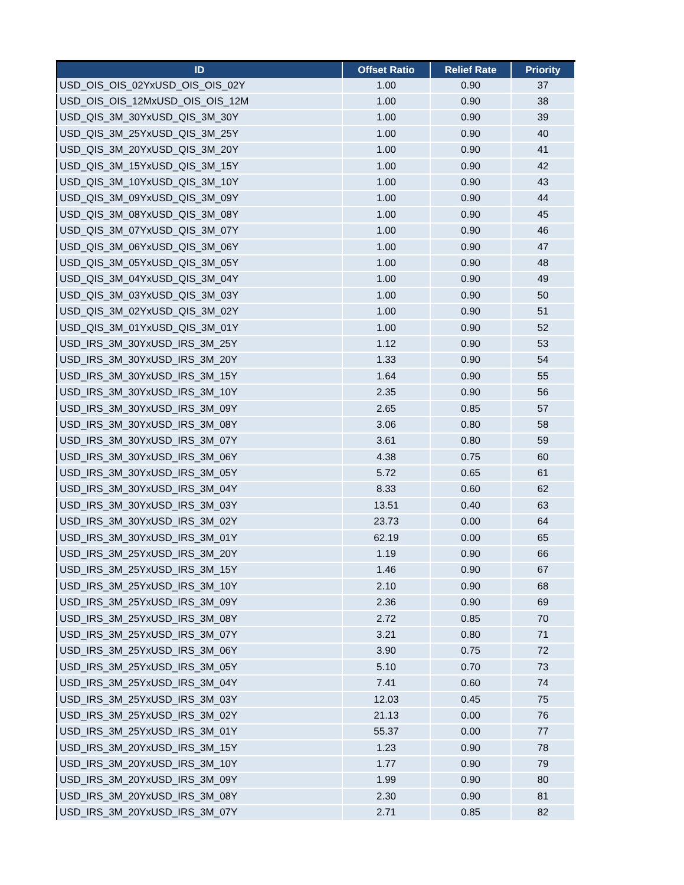| ID | Offset Ratio | Relief Rate | Priority |
| --- | --- | --- | --- |
| USD_OIS_OIS_02YxUSD_OIS_OIS_02Y | 1.00 | 0.90 | 37 |
| USD_OIS_OIS_12MxUSD_OIS_OIS_12M | 1.00 | 0.90 | 38 |
| USD_QIS_3M_30YxUSD_QIS_3M_30Y | 1.00 | 0.90 | 39 |
| USD_QIS_3M_25YxUSD_QIS_3M_25Y | 1.00 | 0.90 | 40 |
| USD_QIS_3M_20YxUSD_QIS_3M_20Y | 1.00 | 0.90 | 41 |
| USD_QIS_3M_15YxUSD_QIS_3M_15Y | 1.00 | 0.90 | 42 |
| USD_QIS_3M_10YxUSD_QIS_3M_10Y | 1.00 | 0.90 | 43 |
| USD_QIS_3M_09YxUSD_QIS_3M_09Y | 1.00 | 0.90 | 44 |
| USD_QIS_3M_08YxUSD_QIS_3M_08Y | 1.00 | 0.90 | 45 |
| USD_QIS_3M_07YxUSD_QIS_3M_07Y | 1.00 | 0.90 | 46 |
| USD_QIS_3M_06YxUSD_QIS_3M_06Y | 1.00 | 0.90 | 47 |
| USD_QIS_3M_05YxUSD_QIS_3M_05Y | 1.00 | 0.90 | 48 |
| USD_QIS_3M_04YxUSD_QIS_3M_04Y | 1.00 | 0.90 | 49 |
| USD_QIS_3M_03YxUSD_QIS_3M_03Y | 1.00 | 0.90 | 50 |
| USD_QIS_3M_02YxUSD_QIS_3M_02Y | 1.00 | 0.90 | 51 |
| USD_QIS_3M_01YxUSD_QIS_3M_01Y | 1.00 | 0.90 | 52 |
| USD_IRS_3M_30YxUSD_IRS_3M_25Y | 1.12 | 0.90 | 53 |
| USD_IRS_3M_30YxUSD_IRS_3M_20Y | 1.33 | 0.90 | 54 |
| USD_IRS_3M_30YxUSD_IRS_3M_15Y | 1.64 | 0.90 | 55 |
| USD_IRS_3M_30YxUSD_IRS_3M_10Y | 2.35 | 0.90 | 56 |
| USD_IRS_3M_30YxUSD_IRS_3M_09Y | 2.65 | 0.85 | 57 |
| USD_IRS_3M_30YxUSD_IRS_3M_08Y | 3.06 | 0.80 | 58 |
| USD_IRS_3M_30YxUSD_IRS_3M_07Y | 3.61 | 0.80 | 59 |
| USD_IRS_3M_30YxUSD_IRS_3M_06Y | 4.38 | 0.75 | 60 |
| USD_IRS_3M_30YxUSD_IRS_3M_05Y | 5.72 | 0.65 | 61 |
| USD_IRS_3M_30YxUSD_IRS_3M_04Y | 8.33 | 0.60 | 62 |
| USD_IRS_3M_30YxUSD_IRS_3M_03Y | 13.51 | 0.40 | 63 |
| USD_IRS_3M_30YxUSD_IRS_3M_02Y | 23.73 | 0.00 | 64 |
| USD_IRS_3M_30YxUSD_IRS_3M_01Y | 62.19 | 0.00 | 65 |
| USD_IRS_3M_25YxUSD_IRS_3M_20Y | 1.19 | 0.90 | 66 |
| USD_IRS_3M_25YxUSD_IRS_3M_15Y | 1.46 | 0.90 | 67 |
| USD_IRS_3M_25YxUSD_IRS_3M_10Y | 2.10 | 0.90 | 68 |
| USD_IRS_3M_25YxUSD_IRS_3M_09Y | 2.36 | 0.90 | 69 |
| USD_IRS_3M_25YxUSD_IRS_3M_08Y | 2.72 | 0.85 | 70 |
| USD_IRS_3M_25YxUSD_IRS_3M_07Y | 3.21 | 0.80 | 71 |
| USD_IRS_3M_25YxUSD_IRS_3M_06Y | 3.90 | 0.75 | 72 |
| USD_IRS_3M_25YxUSD_IRS_3M_05Y | 5.10 | 0.70 | 73 |
| USD_IRS_3M_25YxUSD_IRS_3M_04Y | 7.41 | 0.60 | 74 |
| USD_IRS_3M_25YxUSD_IRS_3M_03Y | 12.03 | 0.45 | 75 |
| USD_IRS_3M_25YxUSD_IRS_3M_02Y | 21.13 | 0.00 | 76 |
| USD_IRS_3M_25YxUSD_IRS_3M_01Y | 55.37 | 0.00 | 77 |
| USD_IRS_3M_20YxUSD_IRS_3M_15Y | 1.23 | 0.90 | 78 |
| USD_IRS_3M_20YxUSD_IRS_3M_10Y | 1.77 | 0.90 | 79 |
| USD_IRS_3M_20YxUSD_IRS_3M_09Y | 1.99 | 0.90 | 80 |
| USD_IRS_3M_20YxUSD_IRS_3M_08Y | 2.30 | 0.90 | 81 |
| USD_IRS_3M_20YxUSD_IRS_3M_07Y | 2.71 | 0.85 | 82 |